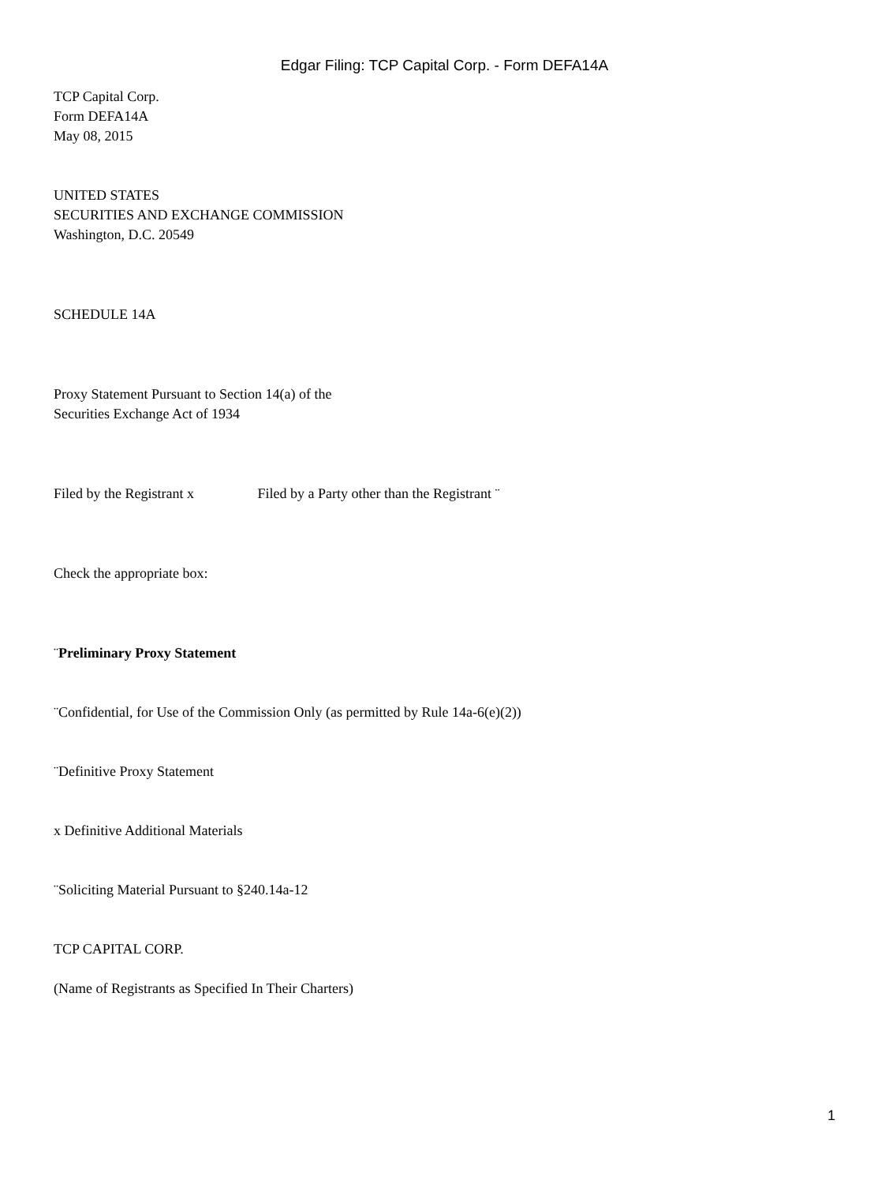Edgar Filing: TCP Capital Corp. - Form DEFA14A
TCP Capital Corp.
Form DEFA14A
May 08, 2015
UNITED STATES
SECURITIES AND EXCHANGE COMMISSION
Washington, D.C. 20549
SCHEDULE 14A
Proxy Statement Pursuant to Section 14(a) of the
Securities Exchange Act of 1934
Filed by the Registrant x Filed by a Party other than the Registrant ¨
Check the appropriate box:
¨Preliminary Proxy Statement
¨Confidential, for Use of the Commission Only (as permitted by Rule 14a-6(e)(2))
¨Definitive Proxy Statement
x Definitive Additional Materials
¨Soliciting Material Pursuant to §240.14a-12
TCP CAPITAL CORP.
(Name of Registrants as Specified In Their Charters)
1